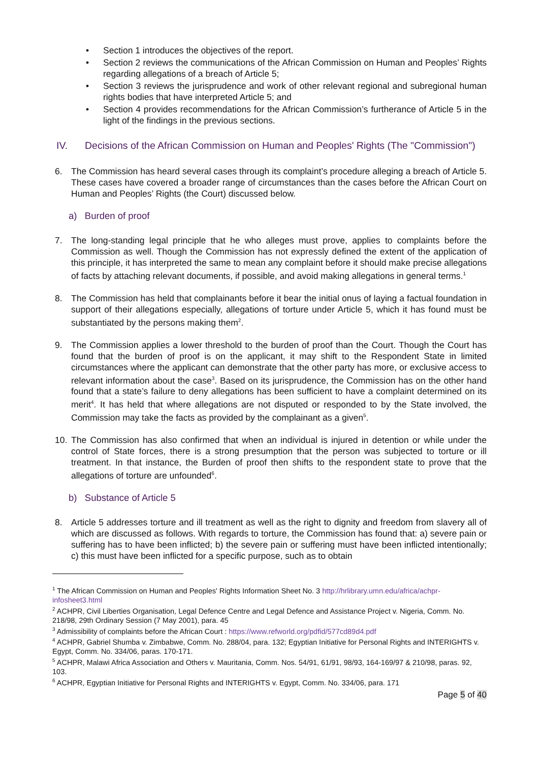• Section 1 introduces the objectives of the report.
• Section 2 reviews the communications of the African Commission on Human and Peoples’ Rights regarding allegations of a breach of Article 5;
• Section 3 reviews the jurisprudence and work of other relevant regional and subregional human rights bodies that have interpreted Article 5; and
• Section 4 provides recommendations for the African Commission’s furtherance of Article 5 in the light of the findings in the previous sections.
IV. Decisions of the African Commission on Human and Peoples' Rights (The "Commission")
6. The Commission has heard several cases through its complaint’s procedure alleging a breach of Article 5. These cases have covered a broader range of circumstances than the cases before the African Court on Human and Peoples’ Rights (the Court) discussed below.
a) Burden of proof
7. The long-standing legal principle that he who alleges must prove, applies to complaints before the Commission as well. Though the Commission has not expressly defined the extent of the application of this principle, it has interpreted the same to mean any complaint before it should make precise allegations of facts by attaching relevant documents, if possible, and avoid making allegations in general terms.<sup>1</sup>
8. The Commission has held that complainants before it bear the initial onus of laying a factual foundation in support of their allegations especially, allegations of torture under Article 5, which it has found must be substantiated by the persons making them<sup>2</sup>.
9. The Commission applies a lower threshold to the burden of proof than the Court. Though the Court has found that the burden of proof is on the applicant, it may shift to the Respondent State in limited circumstances where the applicant can demonstrate that the other party has more, or exclusive access to relevant information about the case<sup>3</sup>. Based on its jurisprudence, the Commission has on the other hand found that a state’s failure to deny allegations has been sufficient to have a complaint determined on its merit<sup>4</sup>. It has held that where allegations are not disputed or responded to by the State involved, the Commission may take the facts as provided by the complainant as a given<sup>5</sup>.
10. The Commission has also confirmed that when an individual is injured in detention or while under the control of State forces, there is a strong presumption that the person was subjected to torture or ill treatment. In that instance, the Burden of proof then shifts to the respondent state to prove that the allegations of torture are unfounded<sup>6</sup>.
b) Substance of Article 5
8. Article 5 addresses torture and ill treatment as well as the right to dignity and freedom from slavery all of which are discussed as follows. With regards to torture, the Commission has found that: a) severe pain or suffering has to have been inflicted; b) the severe pain or suffering must have been inflicted intentionally; c) this must have been inflicted for a specific purpose, such as to obtain
<sup>1</sup> The African Commission on Human and Peoples' Rights Information Sheet No. 3 http://hrlibrary.umn.edu/africa/achpr-infosheet3.html
<sup>2</sup> ACHPR, Civil Liberties Organisation, Legal Defence Centre and Legal Defence and Assistance Project v. Nigeria, Comm. No. 218/98, 29th Ordinary Session (7 May 2001), para. 45
<sup>3</sup> Admissibility of complaints before the African Court : https://www.refworld.org/pdfid/577cd89d4.pdf
<sup>4</sup> ACHPR, Gabriel Shumba v. Zimbabwe, Comm. No. 288/04, para. 132; Egyptian Initiative for Personal Rights and INTERIGHTS v. Egypt, Comm. No. 334/06, paras. 170-171.
<sup>5</sup> ACHPR, Malawi Africa Association and Others v. Mauritania, Comm. Nos. 54/91, 61/91, 98/93, 164-169/97 & 210/98, paras. 92, 103.
<sup>6</sup> ACHPR, Egyptian Initiative for Personal Rights and INTERIGHTS v. Egypt, Comm. No. 334/06, para. 171
Page 5 of 40